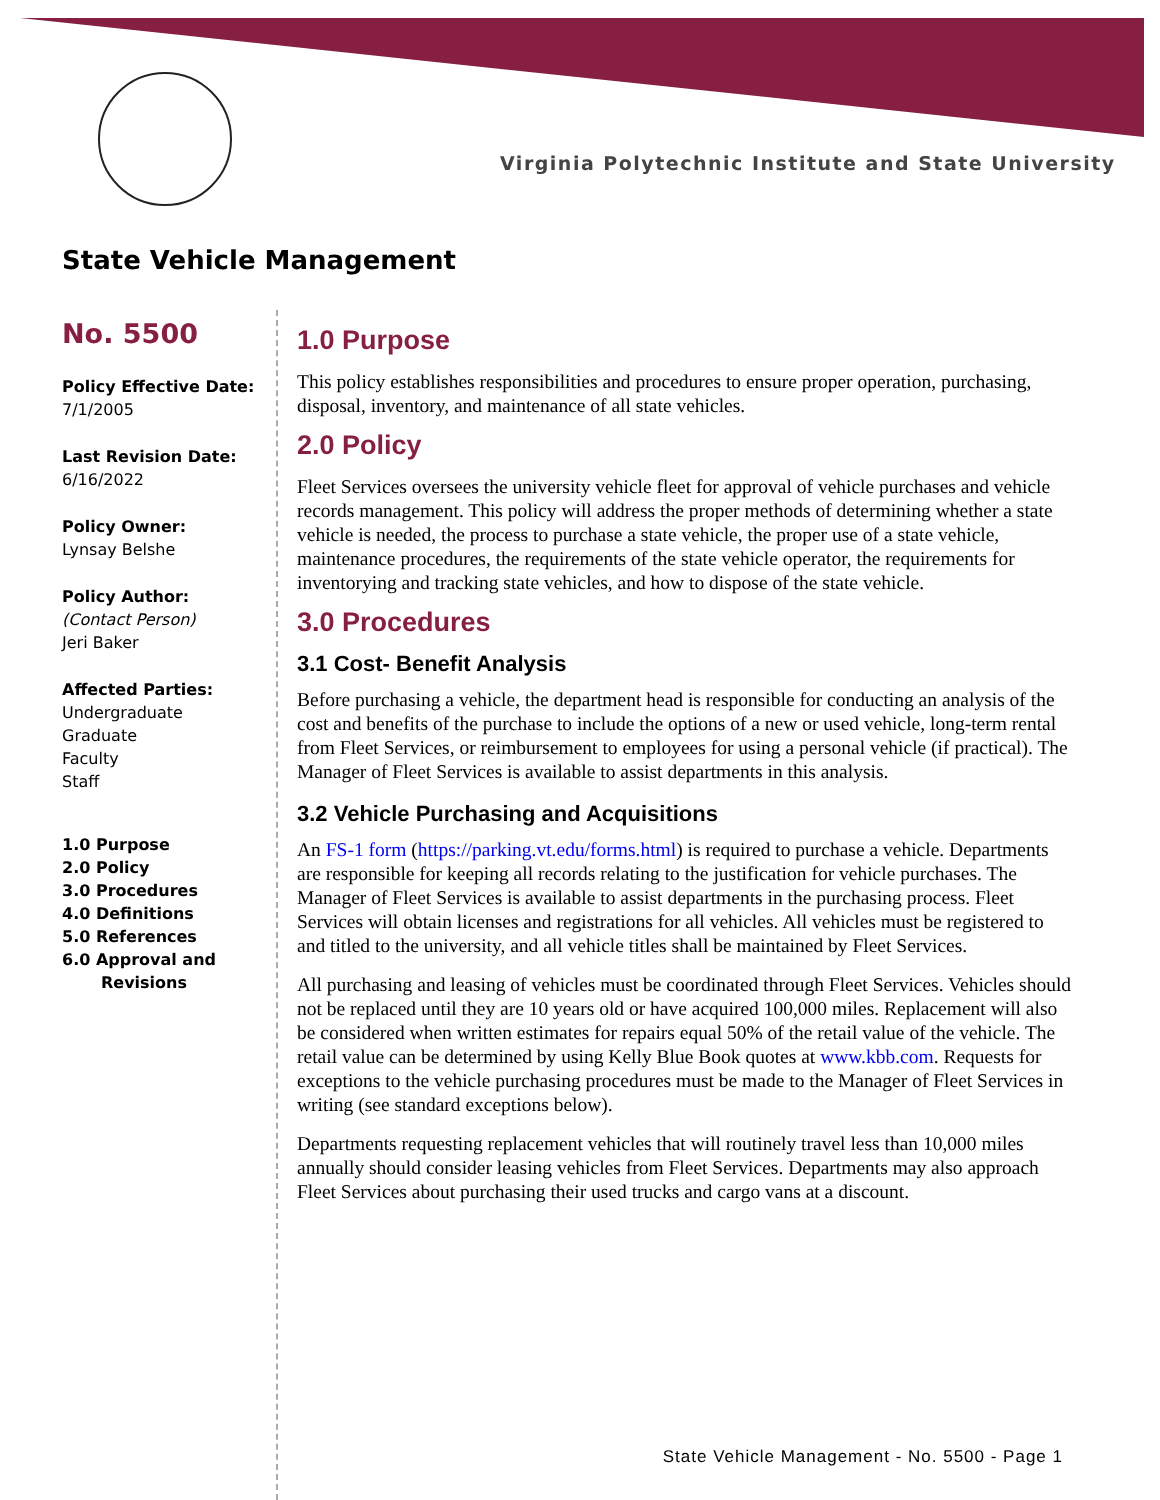Virginia Polytechnic Institute and State University
State Vehicle Management
No. 5500
Policy Effective Date:
7/1/2005
Last Revision Date:
6/16/2022
Policy Owner:
Lynsay Belshe
Policy Author: (Contact Person)
Jeri Baker
Affected Parties:
Undergraduate
Graduate
Faculty
Staff
1.0 Purpose
2.0 Policy
3.0 Procedures
4.0 Definitions
5.0 References
6.0 Approval and
Revisions
1.0 Purpose
This policy establishes responsibilities and procedures to ensure proper operation, purchasing, disposal, inventory, and maintenance of all state vehicles.
2.0 Policy
Fleet Services oversees the university vehicle fleet for approval of vehicle purchases and vehicle records management. This policy will address the proper methods of determining whether a state vehicle is needed, the process to purchase a state vehicle, the proper use of a state vehicle, maintenance procedures, the requirements of the state vehicle operator, the requirements for inventorying and tracking state vehicles, and how to dispose of the state vehicle.
3.0 Procedures
3.1 Cost- Benefit Analysis
Before purchasing a vehicle, the department head is responsible for conducting an analysis of the cost and benefits of the purchase to include the options of a new or used vehicle, long-term rental from Fleet Services, or reimbursement to employees for using a personal vehicle (if practical). The Manager of Fleet Services is available to assist departments in this analysis.
3.2 Vehicle Purchasing and Acquisitions
An FS-1 form (https://parking.vt.edu/forms.html) is required to purchase a vehicle. Departments are responsible for keeping all records relating to the justification for vehicle purchases. The Manager of Fleet Services is available to assist departments in the purchasing process. Fleet Services will obtain licenses and registrations for all vehicles. All vehicles must be registered to and titled to the university, and all vehicle titles shall be maintained by Fleet Services.
All purchasing and leasing of vehicles must be coordinated through Fleet Services. Vehicles should not be replaced until they are 10 years old or have acquired 100,000 miles. Replacement will also be considered when written estimates for repairs equal 50% of the retail value of the vehicle. The retail value can be determined by using Kelly Blue Book quotes at www.kbb.com. Requests for exceptions to the vehicle purchasing procedures must be made to the Manager of Fleet Services in writing (see standard exceptions below).
Departments requesting replacement vehicles that will routinely travel less than 10,000 miles annually should consider leasing vehicles from Fleet Services. Departments may also approach Fleet Services about purchasing their used trucks and cargo vans at a discount.
State Vehicle Management - No. 5500 - Page 1